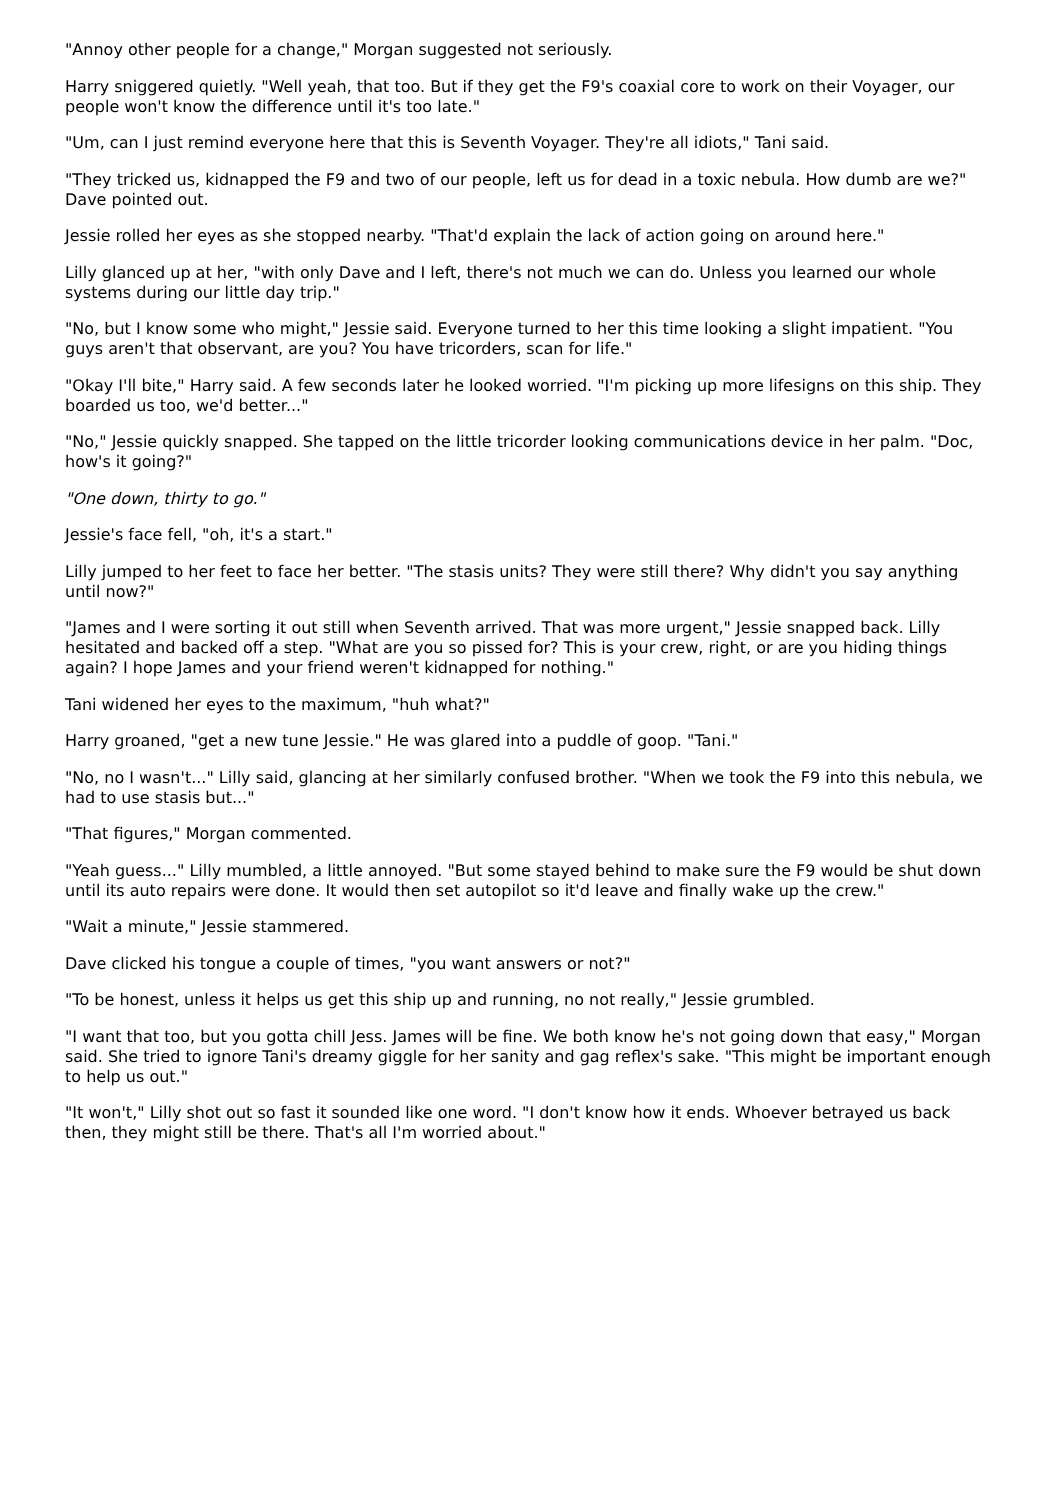"Annoy other people for a change," Morgan suggested not seriously.
Harry sniggered quietly. "Well yeah, that too. But if they get the F9's coaxial core to work on their Voyager, our people won't know the difference until it's too late."
"Um, can I just remind everyone here that this is Seventh Voyager. They're all idiots," Tani said.
"They tricked us, kidnapped the F9 and two of our people, left us for dead in a toxic nebula. How dumb are we?" Dave pointed out.
Jessie rolled her eyes as she stopped nearby. "That'd explain the lack of action going on around here."
Lilly glanced up at her, "with only Dave and I left, there's not much we can do. Unless you learned our whole systems during our little day trip."
"No, but I know some who might," Jessie said. Everyone turned to her this time looking a slight impatient. "You guys aren't that observant, are you? You have tricorders, scan for life."
"Okay I'll bite," Harry said. A few seconds later he looked worried. "I'm picking up more lifesigns on this ship. They boarded us too, we'd better..."
"No," Jessie quickly snapped. She tapped on the little tricorder looking communications device in her palm. "Doc, how's it going?"
"One down, thirty to go."
Jessie's face fell, "oh, it's a start."
Lilly jumped to her feet to face her better. "The stasis units? They were still there? Why didn't you say anything until now?"
"James and I were sorting it out still when Seventh arrived. That was more urgent," Jessie snapped back. Lilly hesitated and backed off a step. "What are you so pissed for? This is your crew, right, or are you hiding things again? I hope James and your friend weren't kidnapped for nothing."
Tani widened her eyes to the maximum, "huh what?"
Harry groaned, "get a new tune Jessie." He was glared into a puddle of goop. "Tani."
"No, no I wasn't..." Lilly said, glancing at her similarly confused brother. "When we took the F9 into this nebula, we had to use stasis but..."
"That figures," Morgan commented.
"Yeah guess..." Lilly mumbled, a little annoyed. "But some stayed behind to make sure the F9 would be shut down until its auto repairs were done. It would then set autopilot so it'd leave and finally wake up the crew."
"Wait a minute," Jessie stammered.
Dave clicked his tongue a couple of times, "you want answers or not?"
"To be honest, unless it helps us get this ship up and running, no not really," Jessie grumbled.
"I want that too, but you gotta chill Jess. James will be fine. We both know he's not going down that easy," Morgan said. She tried to ignore Tani's dreamy giggle for her sanity and gag reflex's sake. "This might be important enough to help us out."
"It won't," Lilly shot out so fast it sounded like one word. "I don't know how it ends. Whoever betrayed us back then, they might still be there. That's all I'm worried about."